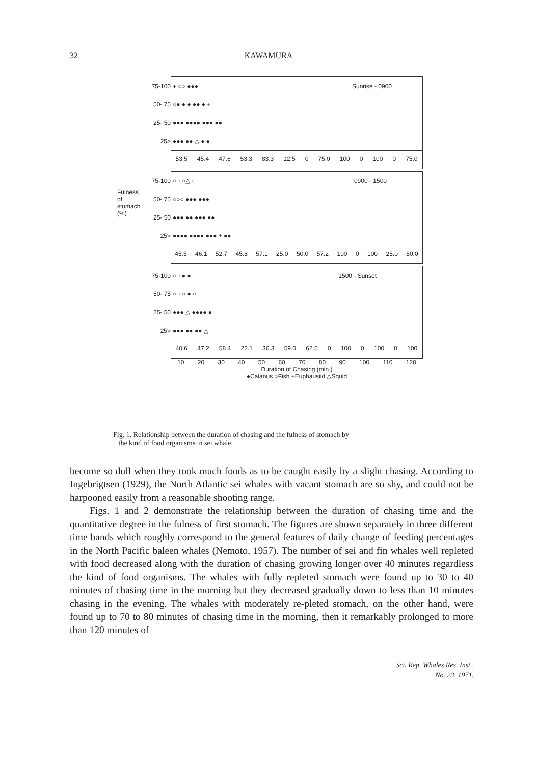32 KAWAMURA
75-100 + ○○ ●●● Sunrise - 0900
50- 75 ○● ● ● ●● ● +
25- 50 ●●● ●●●● ●●● ●●
25> ●●● ●● △ ● ●
53.5 45.4 47.6 53.3 83.3 12.5 0 75.0 100 0 100 0 75.0
75-100 ○○ ○△ ○ 0900 - 1500
50- 75 ○○○ ●●● ●●●
25- 50 ●●● ●● ●●● ●●
25> ●●●● ●●●● ●●● + ●●
45.5 46.1 52.7 45.8 57.1 25.0 50.0 57.2 100 0 100 25.0 50.0
75-100 ○○ ● ● 1500 - Sunset
50- 75 ○○ ○ ● ○
25- 50 ●●● △ ●●●● ●
25> ●●● ●● ●● △
40.6 47.2 58.4 22.1 36.3 59.0 62.5 0 100 0 100 0 100
10 20 30 40 50 60 70 80 90 100 110 120
Duration of Chasing (min.)
●Calanus ○Fish +Euphausiid △Squid
Fulness of stomach (%)
Fig. 1. Relationship between the duration of chasing and the fulness of stomach by
the kind of food organisms in sei whale.
become so dull when they took much foods as to be caught easily by a slight chasing. According to Ingebrigtsen (1929), the North Atlantic sei whales with vacant stomach are so shy, and could not be harpooned easily from a reasonable shooting range.
Figs. 1 and 2 demonstrate the relationship between the duration of chasing time and the quantitative degree in the fulness of first stomach. The figures are shown separately in three different time bands which roughly correspond to the general features of daily change of feeding percentages in the North Pacific baleen whales (Nemoto, 1957). The number of sei and fin whales well repleted with food decreased along with the duration of chasing growing longer over 40 minutes regardless the kind of food organisms. The whales with fully repleted stomach were found up to 30 to 40 minutes of chasing time in the morning but they decreased gradually down to less than 10 minutes chasing in the evening. The whales with moderately re-pleted stomach, on the other hand, were found up to 70 to 80 minutes of chasing time in the morning, then it remarkably prolonged to more than 120 minutes of
Sci. Rep. Whales Res. Inst.,
No. 23, 1971.